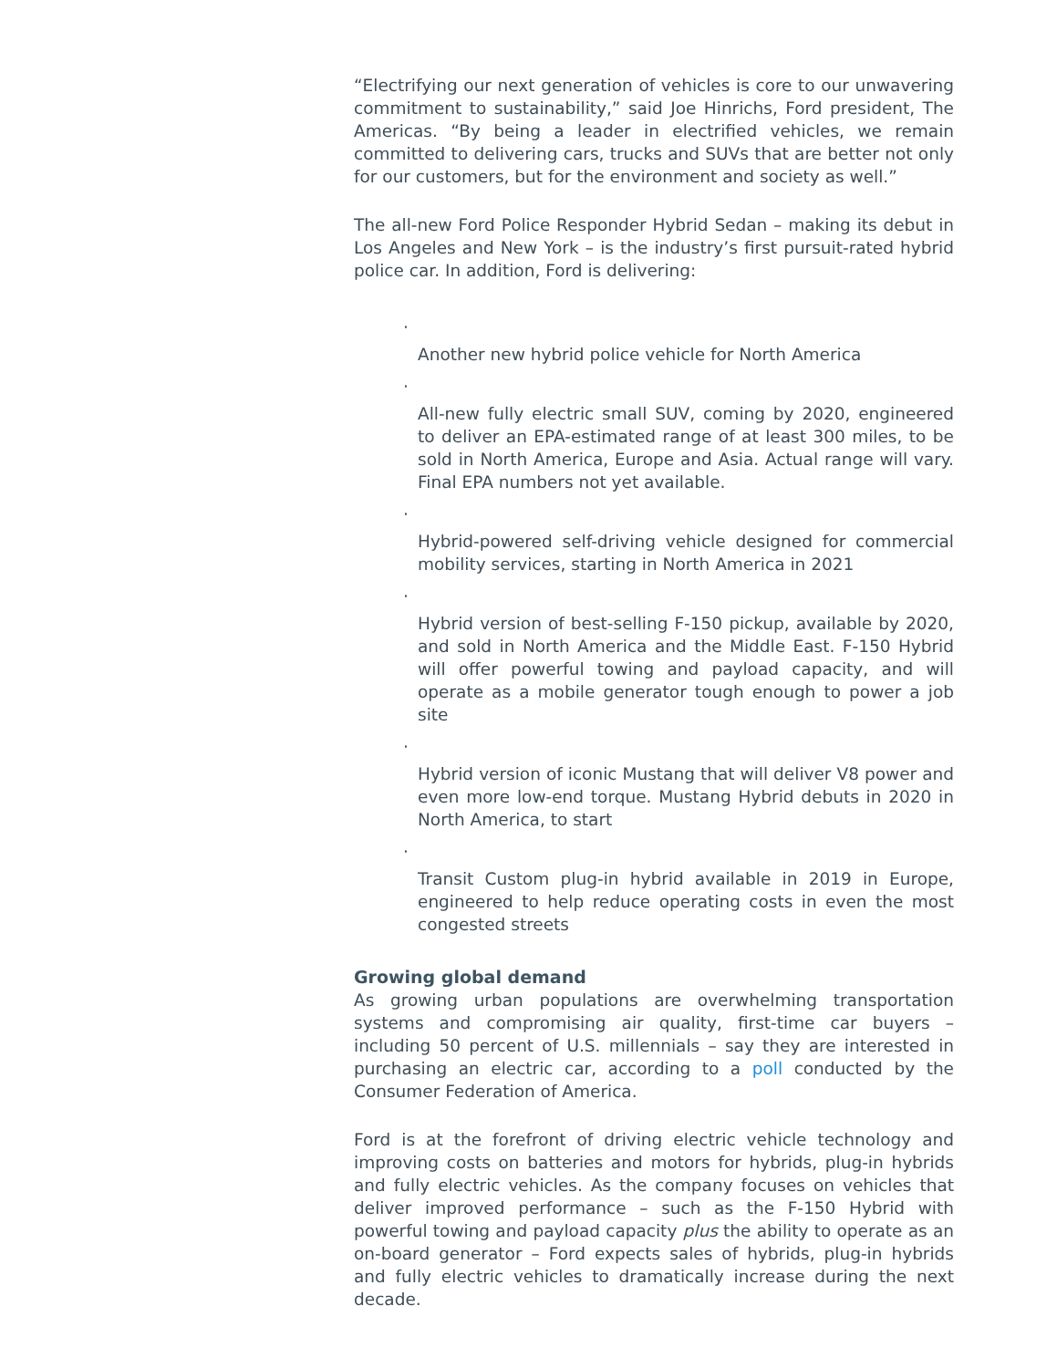“Electrifying our next generation of vehicles is core to our unwavering commitment to sustainability,” said Joe Hinrichs, Ford president, The Americas. “By being a leader in electrified vehicles, we remain committed to delivering cars, trucks and SUVs that are better not only for our customers, but for the environment and society as well.”
The all-new Ford Police Responder Hybrid Sedan – making its debut in Los Angeles and New York – is the industry’s first pursuit-rated hybrid police car. In addition, Ford is delivering:
·
Another new hybrid police vehicle for North America
·
All-new fully electric small SUV, coming by 2020, engineered to deliver an EPA-estimated range of at least 300 miles, to be sold in North America, Europe and Asia. Actual range will vary. Final EPA numbers not yet available.
·
Hybrid-powered self-driving vehicle designed for commercial mobility services, starting in North America in 2021
·
Hybrid version of best-selling F-150 pickup, available by 2020, and sold in North America and the Middle East. F-150 Hybrid will offer powerful towing and payload capacity, and will operate as a mobile generator tough enough to power a job site
·
Hybrid version of iconic Mustang that will deliver V8 power and even more low-end torque. Mustang Hybrid debuts in 2020 in North America, to start
·
Transit Custom plug-in hybrid available in 2019 in Europe, engineered to help reduce operating costs in even the most congested streets
Growing global demand
As growing urban populations are overwhelming transportation systems and compromising air quality, first-time car buyers – including 50 percent of U.S. millennials – say they are interested in purchasing an electric car, according to a poll conducted by the Consumer Federation of America.
Ford is at the forefront of driving electric vehicle technology and improving costs on batteries and motors for hybrids, plug-in hybrids and fully electric vehicles. As the company focuses on vehicles that deliver improved performance – such as the F-150 Hybrid with powerful towing and payload capacity plus the ability to operate as an on-board generator – Ford expects sales of hybrids, plug-in hybrids and fully electric vehicles to dramatically increase during the next decade.